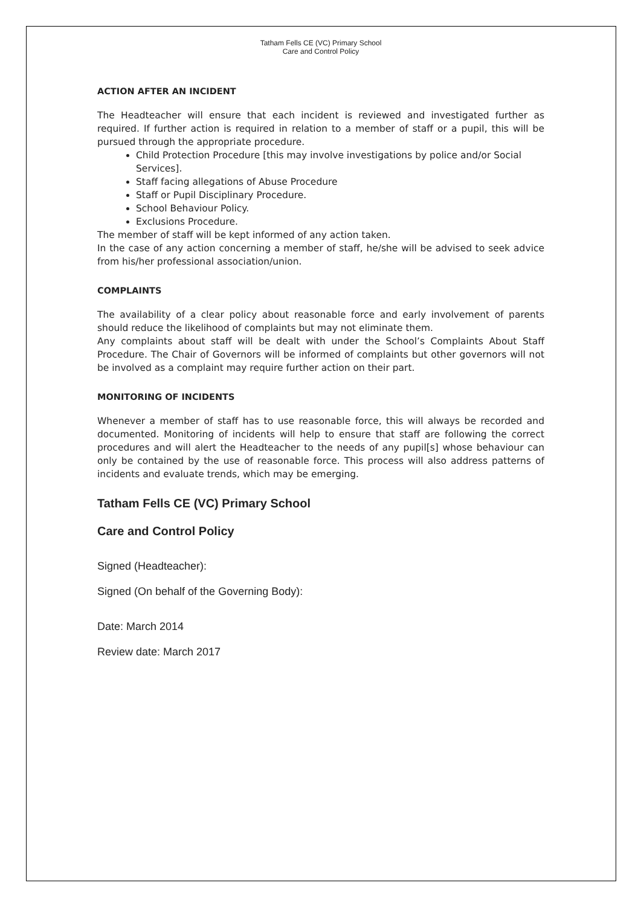Tatham Fells CE (VC) Primary School
Care and Control Policy
ACTION AFTER AN INCIDENT
The Headteacher will ensure that each incident is reviewed and investigated further as required. If further action is required in relation to a member of staff or a pupil, this will be pursued through the appropriate procedure.
Child Protection Procedure [this may involve investigations by police and/or Social Services].
Staff facing allegations of Abuse Procedure
Staff or Pupil Disciplinary Procedure.
School Behaviour Policy.
Exclusions Procedure.
The member of staff will be kept informed of any action taken.
In the case of any action concerning a member of staff, he/she will be advised to seek advice from his/her professional association/union.
COMPLAINTS
The availability of a clear policy about reasonable force and early involvement of parents should reduce the likelihood of complaints but may not eliminate them.
Any complaints about staff will be dealt with under the School’s Complaints About Staff Procedure. The Chair of Governors will be informed of complaints but other governors will not be involved as a complaint may require further action on their part.
MONITORING OF INCIDENTS
Whenever a member of staff has to use reasonable force, this will always be recorded and documented. Monitoring of incidents will help to ensure that staff are following the correct procedures and will alert the Headteacher to the needs of any pupil[s] whose behaviour can only be contained by the use of reasonable force. This process will also address patterns of incidents and evaluate trends, which may be emerging.
Tatham Fells CE (VC) Primary School
Care and Control Policy
Signed (Headteacher):
Signed (On behalf of the Governing Body):
Date: March 2014
Review date: March 2017